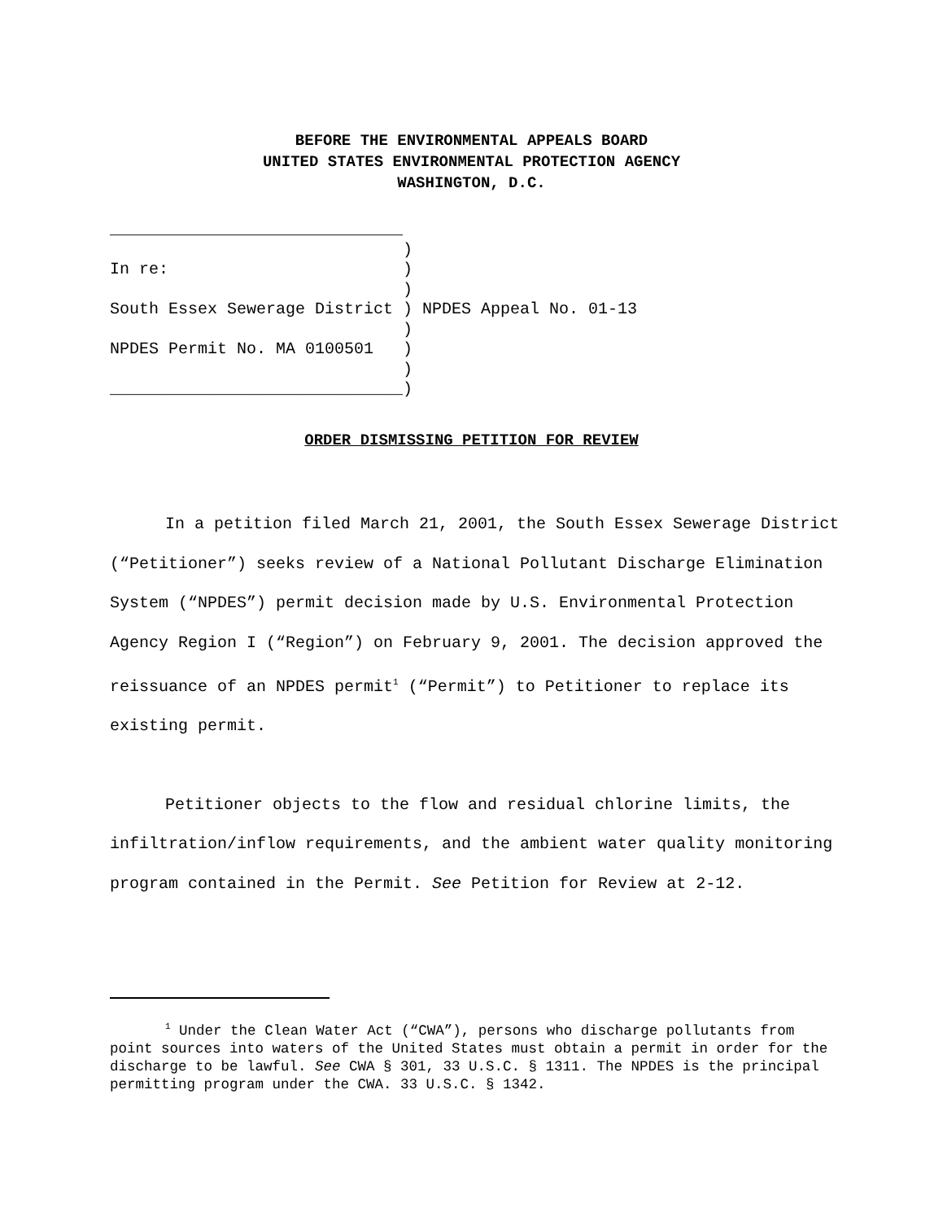BEFORE THE ENVIRONMENTAL APPEALS BOARD
UNITED STATES ENVIRONMENTAL PROTECTION AGENCY
WASHINGTON, D.C.
______________________________
                              )
In re:                        )
                              )
South Essex Sewerage District ) NPDES Appeal No. 01-13
                              )
NPDES Permit No. MA 0100501   )
                              )
______________________________)
ORDER DISMISSING PETITION FOR REVIEW
In a petition filed March 21, 2001, the South Essex Sewerage District (“Petitioner”) seeks review of a National Pollutant Discharge Elimination System (“NPDES”) permit decision made by U.S. Environmental Protection Agency Region I (“Region”) on February 9, 2001. The decision approved the reissuance of an NPDES permit<sup>1</sup> (“Permit”) to Petitioner to replace its existing permit.
Petitioner objects to the flow and residual chlorine limits, the infiltration/inflow requirements, and the ambient water quality monitoring program contained in the Permit. See Petition for Review at 2-12.
<sup>1</sup> Under the Clean Water Act (“CWA”), persons who discharge pollutants from point sources into waters of the United States must obtain a permit in order for the discharge to be lawful. See CWA § 301, 33 U.S.C. § 1311. The NPDES is the principal permitting program under the CWA. 33 U.S.C. § 1342.